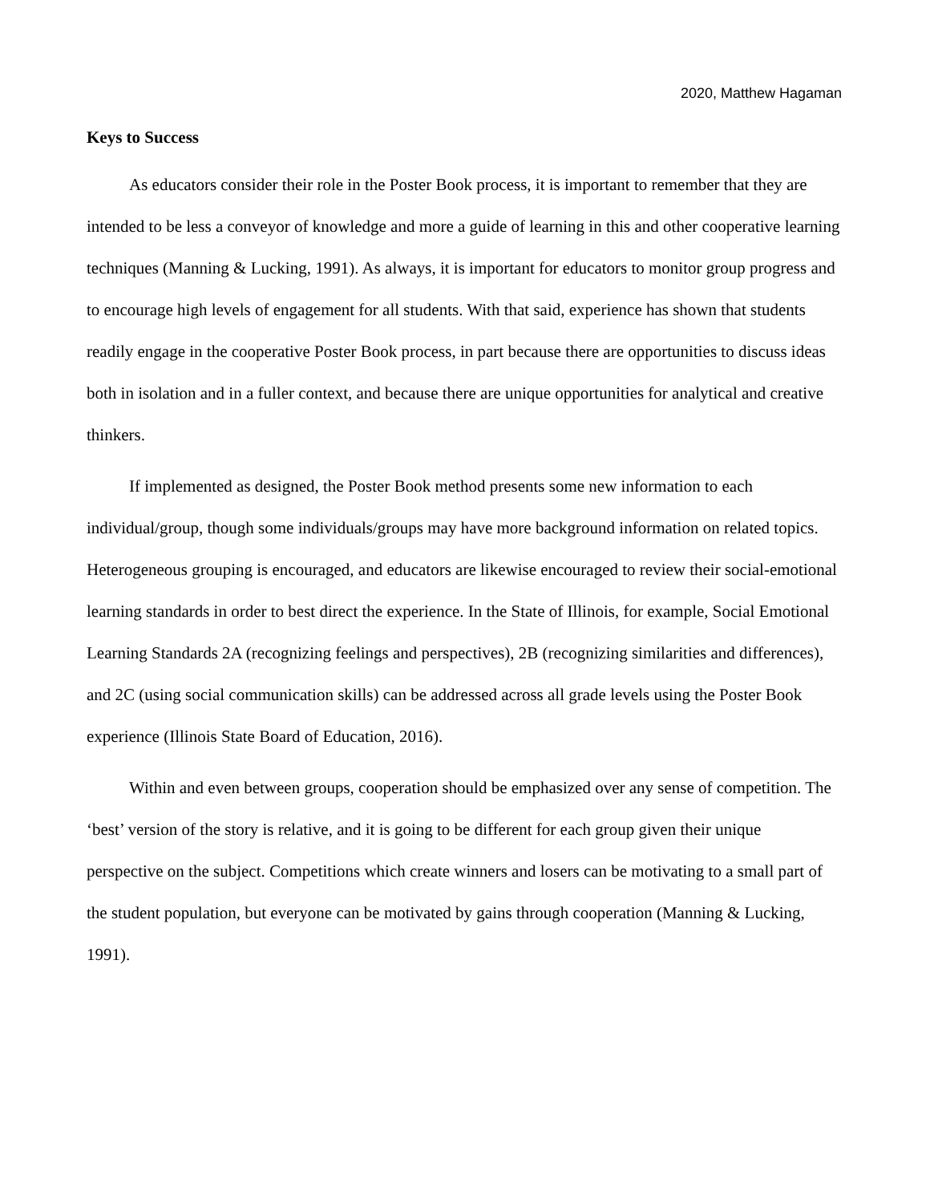2020, Matthew Hagaman
Keys to Success
As educators consider their role in the Poster Book process, it is important to remember that they are intended to be less a conveyor of knowledge and more a guide of learning in this and other cooperative learning techniques (Manning & Lucking, 1991). As always, it is important for educators to monitor group progress and to encourage high levels of engagement for all students. With that said, experience has shown that students readily engage in the cooperative Poster Book process, in part because there are opportunities to discuss ideas both in isolation and in a fuller context, and because there are unique opportunities for analytical and creative thinkers.
If implemented as designed, the Poster Book method presents some new information to each individual/group, though some individuals/groups may have more background information on related topics. Heterogeneous grouping is encouraged, and educators are likewise encouraged to review their social-emotional learning standards in order to best direct the experience. In the State of Illinois, for example, Social Emotional Learning Standards 2A (recognizing feelings and perspectives), 2B (recognizing similarities and differences), and 2C (using social communication skills) can be addressed across all grade levels using the Poster Book experience (Illinois State Board of Education, 2016).
Within and even between groups, cooperation should be emphasized over any sense of competition. The ‘best’ version of the story is relative, and it is going to be different for each group given their unique perspective on the subject. Competitions which create winners and losers can be motivating to a small part of the student population, but everyone can be motivated by gains through cooperation (Manning & Lucking, 1991).